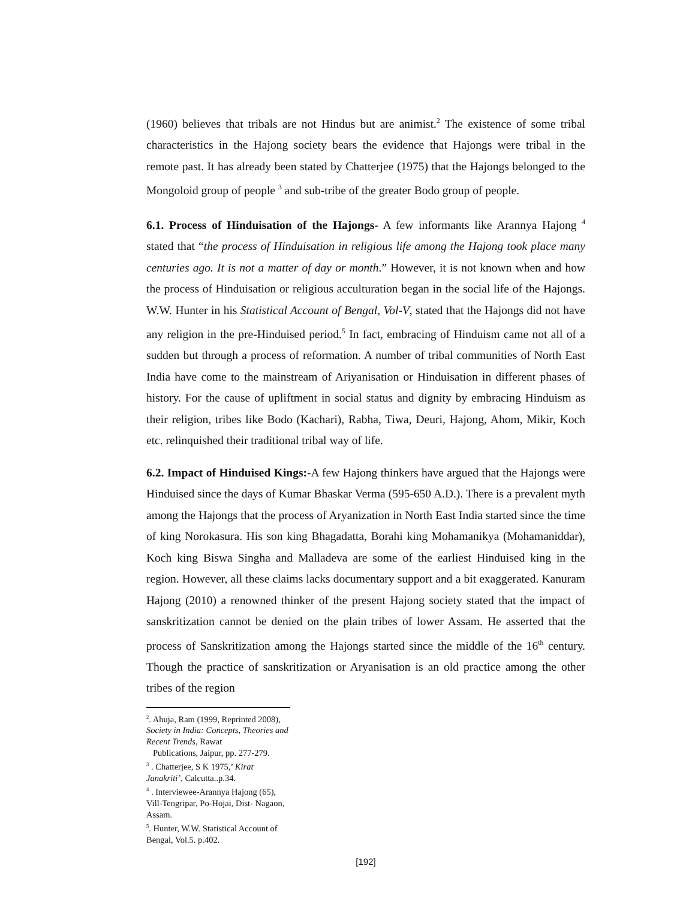(1960) believes that tribals are not Hindus but are animist.<sup>2</sup> The existence of some tribal characteristics in the Hajong society bears the evidence that Hajongs were tribal in the remote past. It has already been stated by Chatterjee (1975) that the Hajongs belonged to the Mongoloid group of people <sup>3</sup> and sub-tribe of the greater Bodo group of people.
6.1. Process of Hinduisation of the Hajongs- A few informants like Arannya Hajong <sup>4</sup> stated that “the process of Hinduisation in religious life among the Hajong took place many centuries ago. It is not a matter of day or month.” However, it is not known when and how the process of Hinduisation or religious acculturation began in the social life of the Hajongs. W.W. Hunter in his Statistical Account of Bengal, Vol-V, stated that the Hajongs did not have any religion in the pre-Hinduised period.<sup>5</sup> In fact, embracing of Hinduism came not all of a sudden but through a process of reformation. A number of tribal communities of North East India have come to the mainstream of Ariyanisation or Hinduisation in different phases of history. For the cause of upliftment in social status and dignity by embracing Hinduism as their religion, tribes like Bodo (Kachari), Rabha, Tiwa, Deuri, Hajong, Ahom, Mikir, Koch etc. relinquished their traditional tribal way of life.
6.2. Impact of Hinduised Kings:-A few Hajong thinkers have argued that the Hajongs were Hinduised since the days of Kumar Bhaskar Verma (595-650 A.D.). There is a prevalent myth among the Hajongs that the process of Aryanization in North East India started since the time of king Norokasura. His son king Bhagadatta, Borahi king Mohamanikya (Mohamaniddar), Koch king Biswa Singha and Malladeva are some of the earliest Hinduised king in the region. However, all these claims lacks documentary support and a bit exaggerated. Kanuram Hajong (2010) a renowned thinker of the present Hajong society stated that the impact of sanskritization cannot be denied on the plain tribes of lower Assam. He asserted that the process of Sanskritization among the Hajongs started since the middle of the 16<sup>th</sup> century. Though the practice of sanskritization or Aryanisation is an old practice among the other tribes of the region
<sup>2</sup>. Ahuja, Ram (1999, Reprinted 2008), Society in India: Concepts, Theories and Recent Trends, Rawat
Publications, Jaipur, pp. 277-279.
<sup>3</sup> . Chatterjee, S K 1975,’ Kirat Janakriti’, Calcutta..p.34.
<sup>4</sup> . Interviewee-Arannya Hajong (65), Vill-Tengripar, Po-Hojai, Dist- Nagaon, Assam.
<sup>5</sup>. Hunter, W.W. Statistical Account of Bengal, Vol.5. p.402.
[192]